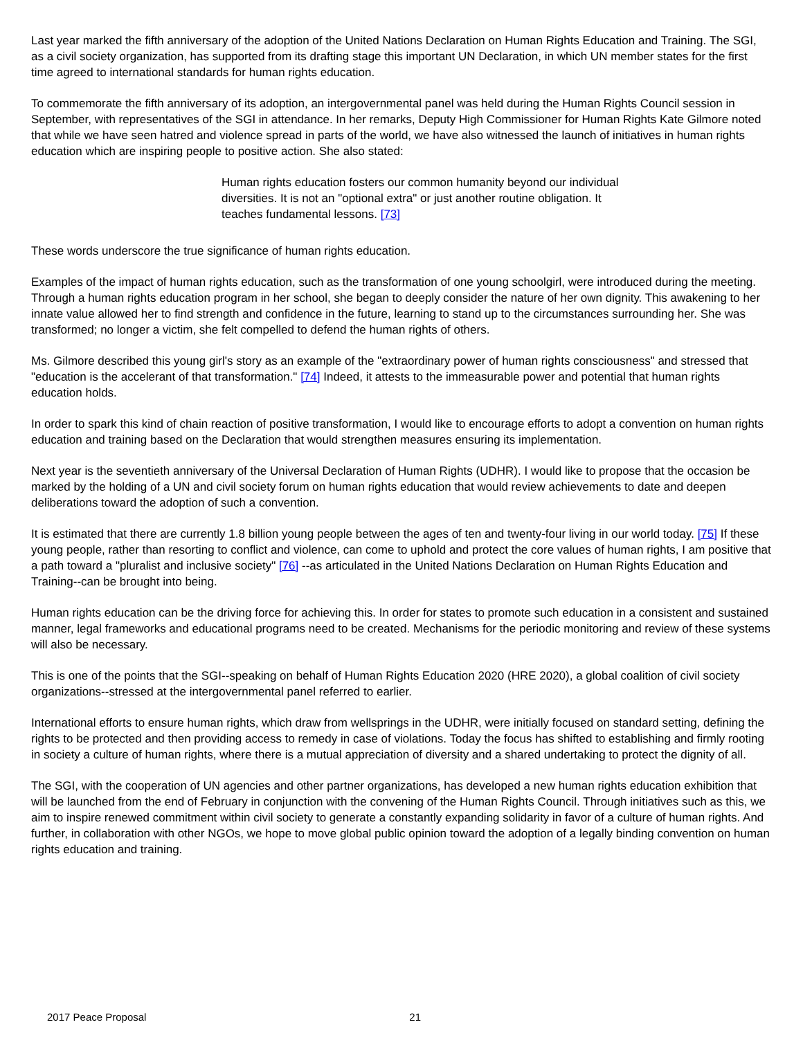Last year marked the fifth anniversary of the adoption of the United Nations Declaration on Human Rights Education and Training. The SGI, as a civil society organization, has supported from its drafting stage this important UN Declaration, in which UN member states for the first time agreed to international standards for human rights education.
To commemorate the fifth anniversary of its adoption, an intergovernmental panel was held during the Human Rights Council session in September, with representatives of the SGI in attendance. In her remarks, Deputy High Commissioner for Human Rights Kate Gilmore noted that while we have seen hatred and violence spread in parts of the world, we have also witnessed the launch of initiatives in human rights education which are inspiring people to positive action. She also stated:
Human rights education fosters our common humanity beyond our individual diversities. It is not an "optional extra" or just another routine obligation. It teaches fundamental lessons. [73]
These words underscore the true significance of human rights education.
Examples of the impact of human rights education, such as the transformation of one young schoolgirl, were introduced during the meeting. Through a human rights education program in her school, she began to deeply consider the nature of her own dignity. This awakening to her innate value allowed her to find strength and confidence in the future, learning to stand up to the circumstances surrounding her. She was transformed; no longer a victim, she felt compelled to defend the human rights of others.
Ms. Gilmore described this young girl's story as an example of the "extraordinary power of human rights consciousness" and stressed that "education is the accelerant of that transformation." [74] Indeed, it attests to the immeasurable power and potential that human rights education holds.
In order to spark this kind of chain reaction of positive transformation, I would like to encourage efforts to adopt a convention on human rights education and training based on the Declaration that would strengthen measures ensuring its implementation.
Next year is the seventieth anniversary of the Universal Declaration of Human Rights (UDHR). I would like to propose that the occasion be marked by the holding of a UN and civil society forum on human rights education that would review achievements to date and deepen deliberations toward the adoption of such a convention.
It is estimated that there are currently 1.8 billion young people between the ages of ten and twenty-four living in our world today. [75] If these young people, rather than resorting to conflict and violence, can come to uphold and protect the core values of human rights, I am positive that a path toward a "pluralist and inclusive society" [76] --as articulated in the United Nations Declaration on Human Rights Education and Training--can be brought into being.
Human rights education can be the driving force for achieving this. In order for states to promote such education in a consistent and sustained manner, legal frameworks and educational programs need to be created. Mechanisms for the periodic monitoring and review of these systems will also be necessary.
This is one of the points that the SGI--speaking on behalf of Human Rights Education 2020 (HRE 2020), a global coalition of civil society organizations--stressed at the intergovernmental panel referred to earlier.
International efforts to ensure human rights, which draw from wellsprings in the UDHR, were initially focused on standard setting, defining the rights to be protected and then providing access to remedy in case of violations. Today the focus has shifted to establishing and firmly rooting in society a culture of human rights, where there is a mutual appreciation of diversity and a shared undertaking to protect the dignity of all.
The SGI, with the cooperation of UN agencies and other partner organizations, has developed a new human rights education exhibition that will be launched from the end of February in conjunction with the convening of the Human Rights Council. Through initiatives such as this, we aim to inspire renewed commitment within civil society to generate a constantly expanding solidarity in favor of a culture of human rights. And further, in collaboration with other NGOs, we hope to move global public opinion toward the adoption of a legally binding convention on human rights education and training.
2017 Peace Proposal 21